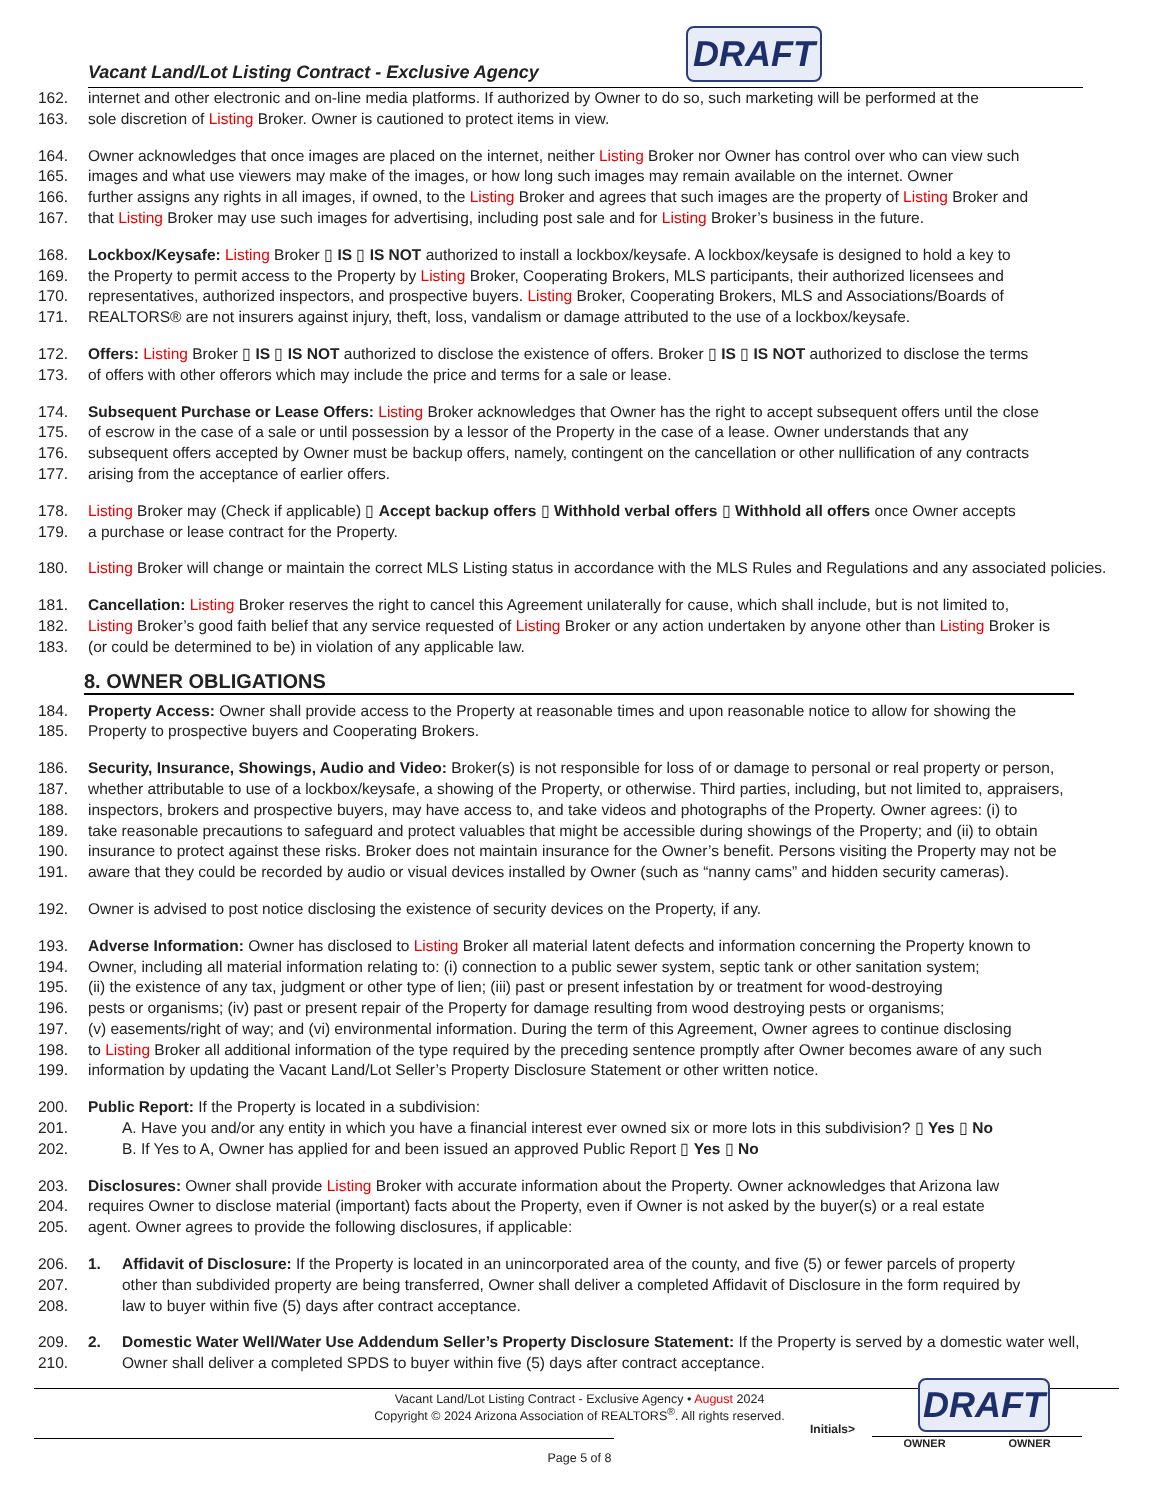Vacant Land/Lot Listing Contract - Exclusive Agency
DRAFT
162. internet and other electronic and on-line media platforms. If authorized by Owner to do so, such marketing will be performed at the
163. sole discretion of Listing Broker. Owner is cautioned to protect items in view.
164. Owner acknowledges that once images are placed on the internet, neither Listing Broker nor Owner has control over who can view such
165. images and what use viewers may make of the images, or how long such images may remain available on the internet. Owner
166. further assigns any rights in all images, if owned, to the Listing Broker and agrees that such images are the property of Listing Broker and
167. that Listing Broker may use such images for advertising, including post sale and for Listing Broker’s business in the future.
168. Lockbox/Keysafe: Listing Broker ▯ IS ▯ IS NOT authorized to install a lockbox/keysafe. A lockbox/keysafe is designed to hold a key to
169. the Property to permit access to the Property by Listing Broker, Cooperating Brokers, MLS participants, their authorized licensees and
170. representatives, authorized inspectors, and prospective buyers. Listing Broker, Cooperating Brokers, MLS and Associations/Boards of
171. REALTORS® are not insurers against injury, theft, loss, vandalism or damage attributed to the use of a lockbox/keysafe.
172. Offers: Listing Broker ▯ IS ▯ IS NOT authorized to disclose the existence of offers. Broker ▯ IS ▯ IS NOT authorized to disclose the terms
173. of offers with other offerors which may include the price and terms for a sale or lease.
174. Subsequent Purchase or Lease Offers: Listing Broker acknowledges that Owner has the right to accept subsequent offers until the close
175. of escrow in the case of a sale or until possession by a lessor of the Property in the case of a lease. Owner understands that any
176. subsequent offers accepted by Owner must be backup offers, namely, contingent on the cancellation or other nullification of any contracts
177. arising from the acceptance of earlier offers.
178. Listing Broker may (Check if applicable) ▯ Accept backup offers ▯ Withhold verbal offers ▯ Withhold all offers once Owner accepts
179. a purchase or lease contract for the Property.
180. Listing Broker will change or maintain the correct MLS Listing status in accordance with the MLS Rules and Regulations and any associated policies.
181. Cancellation: Listing Broker reserves the right to cancel this Agreement unilaterally for cause, which shall include, but is not limited to,
182. Listing Broker’s good faith belief that any service requested of Listing Broker or any action undertaken by anyone other than Listing Broker is
183. (or could be determined to be) in violation of any applicable law.
8. OWNER OBLIGATIONS
184. Property Access: Owner shall provide access to the Property at reasonable times and upon reasonable notice to allow for showing the
185. Property to prospective buyers and Cooperating Brokers.
186. Security, Insurance, Showings, Audio and Video: Broker(s) is not responsible for loss of or damage to personal or real property or person,
187. whether attributable to use of a lockbox/keysafe, a showing of the Property, or otherwise. Third parties, including, but not limited to, appraisers,
188. inspectors, brokers and prospective buyers, may have access to, and take videos and photographs of the Property. Owner agrees: (i) to
189. take reasonable precautions to safeguard and protect valuables that might be accessible during showings of the Property; and (ii) to obtain
190. insurance to protect against these risks. Broker does not maintain insurance for the Owner’s benefit. Persons visiting the Property may not be
191. aware that they could be recorded by audio or visual devices installed by Owner (such as “nanny cams” and hidden security cameras).
192. Owner is advised to post notice disclosing the existence of security devices on the Property, if any.
193. Adverse Information: Owner has disclosed to Listing Broker all material latent defects and information concerning the Property known to
194. Owner, including all material information relating to: (i) connection to a public sewer system, septic tank or other sanitation system;
195. (ii) the existence of any tax, judgment or other type of lien; (iii) past or present infestation by or treatment for wood-destroying
196. pests or organisms; (iv) past or present repair of the Property for damage resulting from wood destroying pests or organisms;
197. (v) easements/right of way; and (vi) environmental information. During the term of this Agreement, Owner agrees to continue disclosing
198. to Listing Broker all additional information of the type required by the preceding sentence promptly after Owner becomes aware of any such
199. information by updating the Vacant Land/Lot Seller’s Property Disclosure Statement or other written notice.
200. Public Report: If the Property is located in a subdivision:
201. A. Have you and/or any entity in which you have a financial interest ever owned six or more lots in this subdivision? ▯ Yes ▯ No
202. B. If Yes to A, Owner has applied for and been issued an approved Public Report ▯ Yes ▯ No
203. Disclosures: Owner shall provide Listing Broker with accurate information about the Property. Owner acknowledges that Arizona law
204. requires Owner to disclose material (important) facts about the Property, even if Owner is not asked by the buyer(s) or a real estate
205. agent. Owner agrees to provide the following disclosures, if applicable:
206. 1. Affidavit of Disclosure: If the Property is located in an unincorporated area of the county, and five (5) or fewer parcels of property
207. other than subdivided property are being transferred, Owner shall deliver a completed Affidavit of Disclosure in the form required by
208. law to buyer within five (5) days after contract acceptance.
209. 2. Domestic Water Well/Water Use Addendum Seller’s Property Disclosure Statement: If the Property is served by a domestic water well,
210. Owner shall deliver a completed SPDS to buyer within five (5) days after contract acceptance.
Vacant Land/Lot Listing Contract - Exclusive Agency • August 2024
Copyright © 2024 Arizona Association of REALTORS<sup>®</sup>. All rights reserved.
Page 5 of 8
Initials>
DRAFT
OWNER OWNER